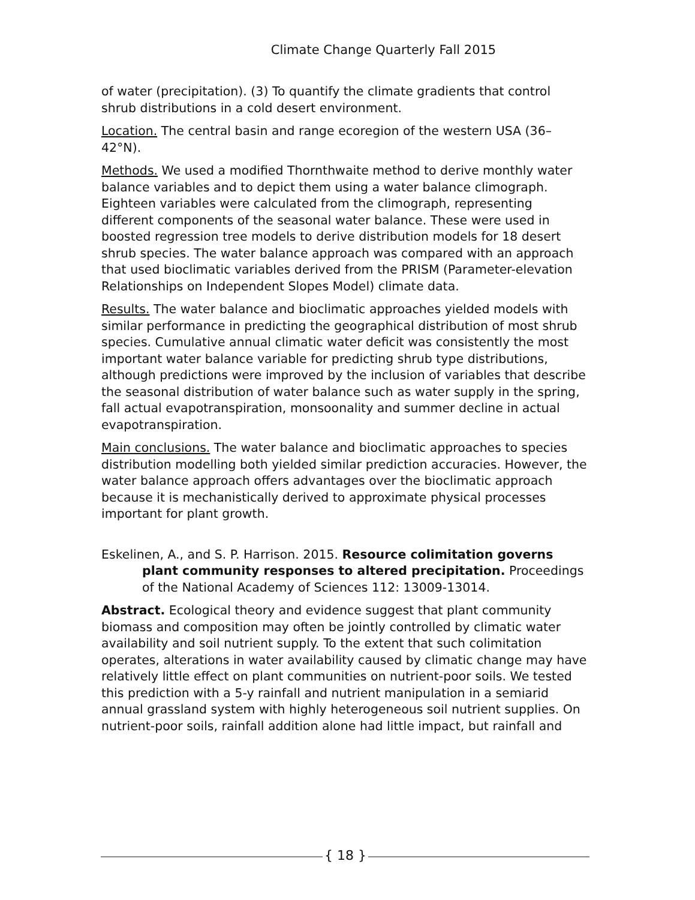Climate Change Quarterly Fall 2015
of water (precipitation). (3) To quantify the climate gradients that control shrub distributions in a cold desert environment.
Location. The central basin and range ecoregion of the western USA (36–42°N).
Methods. We used a modified Thornthwaite method to derive monthly water balance variables and to depict them using a water balance climograph. Eighteen variables were calculated from the climograph, representing different components of the seasonal water balance. These were used in boosted regression tree models to derive distribution models for 18 desert shrub species. The water balance approach was compared with an approach that used bioclimatic variables derived from the PRISM (Parameter-elevation Relationships on Independent Slopes Model) climate data.
Results. The water balance and bioclimatic approaches yielded models with similar performance in predicting the geographical distribution of most shrub species. Cumulative annual climatic water deficit was consistently the most important water balance variable for predicting shrub type distributions, although predictions were improved by the inclusion of variables that describe the seasonal distribution of water balance such as water supply in the spring, fall actual evapotranspiration, monsoonality and summer decline in actual evapotranspiration.
Main conclusions. The water balance and bioclimatic approaches to species distribution modelling both yielded similar prediction accuracies. However, the water balance approach offers advantages over the bioclimatic approach because it is mechanistically derived to approximate physical processes important for plant growth.
Eskelinen, A., and S. P. Harrison. 2015. Resource colimitation governs plant community responses to altered precipitation. Proceedings of the National Academy of Sciences 112: 13009-13014.
Abstract. Ecological theory and evidence suggest that plant community biomass and composition may often be jointly controlled by climatic water availability and soil nutrient supply. To the extent that such colimitation operates, alterations in water availability caused by climatic change may have relatively little effect on plant communities on nutrient-poor soils. We tested this prediction with a 5-y rainfall and nutrient manipulation in a semiarid annual grassland system with highly heterogeneous soil nutrient supplies. On nutrient-poor soils, rainfall addition alone had little impact, but rainfall and
{ 18 }